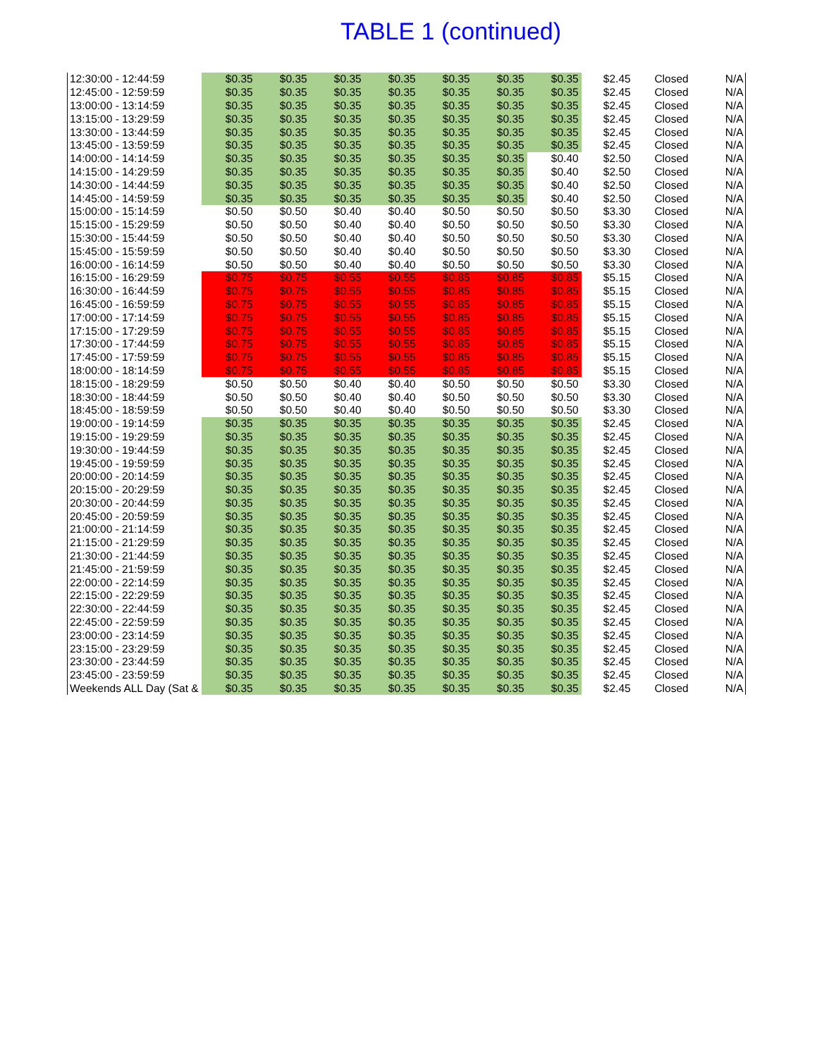TABLE 1 (continued)
| 12:30:00 - 12:44:59 | $0.35 | $0.35 | $0.35 | $0.35 | $0.35 | $0.35 | $0.35 | $2.45 | Closed | N/A |
| 12:45:00 - 12:59:59 | $0.35 | $0.35 | $0.35 | $0.35 | $0.35 | $0.35 | $0.35 | $2.45 | Closed | N/A |
| 13:00:00 - 13:14:59 | $0.35 | $0.35 | $0.35 | $0.35 | $0.35 | $0.35 | $0.35 | $2.45 | Closed | N/A |
| 13:15:00 - 13:29:59 | $0.35 | $0.35 | $0.35 | $0.35 | $0.35 | $0.35 | $0.35 | $2.45 | Closed | N/A |
| 13:30:00 - 13:44:59 | $0.35 | $0.35 | $0.35 | $0.35 | $0.35 | $0.35 | $0.35 | $2.45 | Closed | N/A |
| 13:45:00 - 13:59:59 | $0.35 | $0.35 | $0.35 | $0.35 | $0.35 | $0.35 | $0.35 | $2.45 | Closed | N/A |
| 14:00:00 - 14:14:59 | $0.35 | $0.35 | $0.35 | $0.35 | $0.35 | $0.35 | $0.40 | $2.50 | Closed | N/A |
| 14:15:00 - 14:29:59 | $0.35 | $0.35 | $0.35 | $0.35 | $0.35 | $0.35 | $0.40 | $2.50 | Closed | N/A |
| 14:30:00 - 14:44:59 | $0.35 | $0.35 | $0.35 | $0.35 | $0.35 | $0.35 | $0.40 | $2.50 | Closed | N/A |
| 14:45:00 - 14:59:59 | $0.35 | $0.35 | $0.35 | $0.35 | $0.35 | $0.35 | $0.40 | $2.50 | Closed | N/A |
| 15:00:00 - 15:14:59 | $0.50 | $0.50 | $0.40 | $0.40 | $0.50 | $0.50 | $0.50 | $3.30 | Closed | N/A |
| 15:15:00 - 15:29:59 | $0.50 | $0.50 | $0.40 | $0.40 | $0.50 | $0.50 | $0.50 | $3.30 | Closed | N/A |
| 15:30:00 - 15:44:59 | $0.50 | $0.50 | $0.40 | $0.40 | $0.50 | $0.50 | $0.50 | $3.30 | Closed | N/A |
| 15:45:00 - 15:59:59 | $0.50 | $0.50 | $0.40 | $0.40 | $0.50 | $0.50 | $0.50 | $3.30 | Closed | N/A |
| 16:00:00 - 16:14:59 | $0.50 | $0.50 | $0.40 | $0.40 | $0.50 | $0.50 | $0.50 | $3.30 | Closed | N/A |
| 16:15:00 - 16:29:59 | $0.75 | $0.75 | $0.55 | $0.55 | $0.85 | $0.85 | $0.85 | $5.15 | Closed | N/A |
| 16:30:00 - 16:44:59 | $0.75 | $0.75 | $0.55 | $0.55 | $0.85 | $0.85 | $0.85 | $5.15 | Closed | N/A |
| 16:45:00 - 16:59:59 | $0.75 | $0.75 | $0.55 | $0.55 | $0.85 | $0.85 | $0.85 | $5.15 | Closed | N/A |
| 17:00:00 - 17:14:59 | $0.75 | $0.75 | $0.55 | $0.55 | $0.85 | $0.85 | $0.85 | $5.15 | Closed | N/A |
| 17:15:00 - 17:29:59 | $0.75 | $0.75 | $0.55 | $0.55 | $0.85 | $0.85 | $0.85 | $5.15 | Closed | N/A |
| 17:30:00 - 17:44:59 | $0.75 | $0.75 | $0.55 | $0.55 | $0.85 | $0.85 | $0.85 | $5.15 | Closed | N/A |
| 17:45:00 - 17:59:59 | $0.75 | $0.75 | $0.55 | $0.55 | $0.85 | $0.85 | $0.85 | $5.15 | Closed | N/A |
| 18:00:00 - 18:14:59 | $0.75 | $0.75 | $0.55 | $0.55 | $0.85 | $0.85 | $0.85 | $5.15 | Closed | N/A |
| 18:15:00 - 18:29:59 | $0.50 | $0.50 | $0.40 | $0.40 | $0.50 | $0.50 | $0.50 | $3.30 | Closed | N/A |
| 18:30:00 - 18:44:59 | $0.50 | $0.50 | $0.40 | $0.40 | $0.50 | $0.50 | $0.50 | $3.30 | Closed | N/A |
| 18:45:00 - 18:59:59 | $0.50 | $0.50 | $0.40 | $0.40 | $0.50 | $0.50 | $0.50 | $3.30 | Closed | N/A |
| 19:00:00 - 19:14:59 | $0.35 | $0.35 | $0.35 | $0.35 | $0.35 | $0.35 | $0.35 | $2.45 | Closed | N/A |
| 19:15:00 - 19:29:59 | $0.35 | $0.35 | $0.35 | $0.35 | $0.35 | $0.35 | $0.35 | $2.45 | Closed | N/A |
| 19:30:00 - 19:44:59 | $0.35 | $0.35 | $0.35 | $0.35 | $0.35 | $0.35 | $0.35 | $2.45 | Closed | N/A |
| 19:45:00 - 19:59:59 | $0.35 | $0.35 | $0.35 | $0.35 | $0.35 | $0.35 | $0.35 | $2.45 | Closed | N/A |
| 20:00:00 - 20:14:59 | $0.35 | $0.35 | $0.35 | $0.35 | $0.35 | $0.35 | $0.35 | $2.45 | Closed | N/A |
| 20:15:00 - 20:29:59 | $0.35 | $0.35 | $0.35 | $0.35 | $0.35 | $0.35 | $0.35 | $2.45 | Closed | N/A |
| 20:30:00 - 20:44:59 | $0.35 | $0.35 | $0.35 | $0.35 | $0.35 | $0.35 | $0.35 | $2.45 | Closed | N/A |
| 20:45:00 - 20:59:59 | $0.35 | $0.35 | $0.35 | $0.35 | $0.35 | $0.35 | $0.35 | $2.45 | Closed | N/A |
| 21:00:00 - 21:14:59 | $0.35 | $0.35 | $0.35 | $0.35 | $0.35 | $0.35 | $0.35 | $2.45 | Closed | N/A |
| 21:15:00 - 21:29:59 | $0.35 | $0.35 | $0.35 | $0.35 | $0.35 | $0.35 | $0.35 | $2.45 | Closed | N/A |
| 21:30:00 - 21:44:59 | $0.35 | $0.35 | $0.35 | $0.35 | $0.35 | $0.35 | $0.35 | $2.45 | Closed | N/A |
| 21:45:00 - 21:59:59 | $0.35 | $0.35 | $0.35 | $0.35 | $0.35 | $0.35 | $0.35 | $2.45 | Closed | N/A |
| 22:00:00 - 22:14:59 | $0.35 | $0.35 | $0.35 | $0.35 | $0.35 | $0.35 | $0.35 | $2.45 | Closed | N/A |
| 22:15:00 - 22:29:59 | $0.35 | $0.35 | $0.35 | $0.35 | $0.35 | $0.35 | $0.35 | $2.45 | Closed | N/A |
| 22:30:00 - 22:44:59 | $0.35 | $0.35 | $0.35 | $0.35 | $0.35 | $0.35 | $0.35 | $2.45 | Closed | N/A |
| 22:45:00 - 22:59:59 | $0.35 | $0.35 | $0.35 | $0.35 | $0.35 | $0.35 | $0.35 | $2.45 | Closed | N/A |
| 23:00:00 - 23:14:59 | $0.35 | $0.35 | $0.35 | $0.35 | $0.35 | $0.35 | $0.35 | $2.45 | Closed | N/A |
| 23:15:00 - 23:29:59 | $0.35 | $0.35 | $0.35 | $0.35 | $0.35 | $0.35 | $0.35 | $2.45 | Closed | N/A |
| 23:30:00 - 23:44:59 | $0.35 | $0.35 | $0.35 | $0.35 | $0.35 | $0.35 | $0.35 | $2.45 | Closed | N/A |
| 23:45:00 - 23:59:59 | $0.35 | $0.35 | $0.35 | $0.35 | $0.35 | $0.35 | $0.35 | $2.45 | Closed | N/A |
| Weekends ALL Day (Sat & | $0.35 | $0.35 | $0.35 | $0.35 | $0.35 | $0.35 | $0.35 | $2.45 | Closed | N/A |